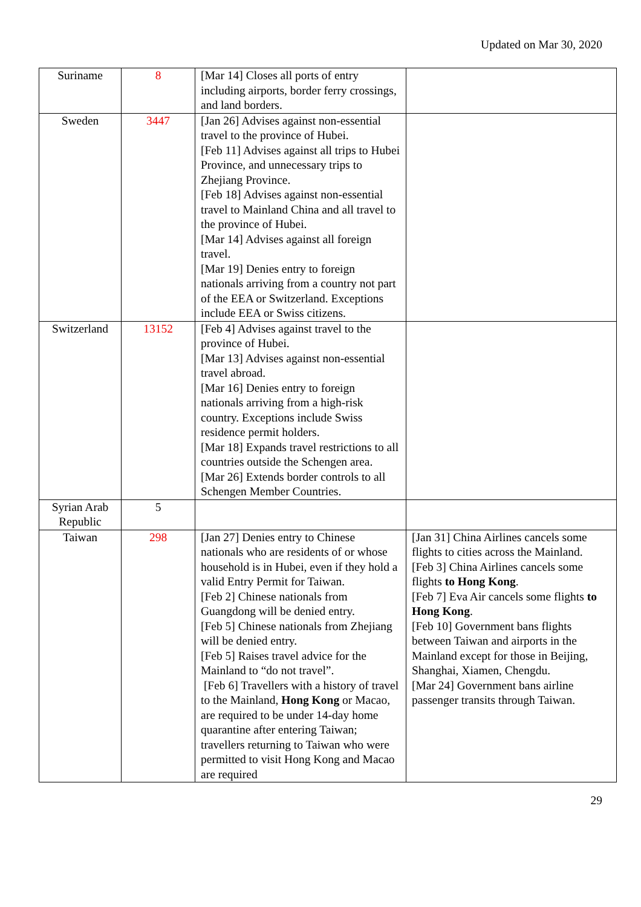Updated on Mar 30, 2020
| Suriname | 8 | [Mar 14] Closes all ports of entry including airports, border ferry crossings, and land borders. | |
| Sweden | 3447 | [Jan 26] Advises against non-essential travel to the province of Hubei. [Feb 11] Advises against all trips to Hubei Province, and unnecessary trips to Zhejiang Province. [Feb 18] Advises against non-essential travel to Mainland China and all travel to the province of Hubei. [Mar 14] Advises against all foreign travel. [Mar 19] Denies entry to foreign nationals arriving from a country not part of the EEA or Switzerland. Exceptions include EEA or Swiss citizens. | |
| Switzerland | 13152 | [Feb 4] Advises against travel to the province of Hubei. [Mar 13] Advises against non-essential travel abroad. [Mar 16] Denies entry to foreign nationals arriving from a high-risk country. Exceptions include Swiss residence permit holders. [Mar 18] Expands travel restrictions to all countries outside the Schengen area. [Mar 26] Extends border controls to all Schengen Member Countries. | |
| Syrian Arab Republic | 5 | | |
| Taiwan | 298 | [Jan 27] Denies entry to Chinese nationals who are residents of or whose household is in Hubei, even if they hold a valid Entry Permit for Taiwan. [Feb 2] Chinese nationals from Guangdong will be denied entry. [Feb 5] Chinese nationals from Zhejiang will be denied entry. [Feb 5] Raises travel advice for the Mainland to “do not travel”. [Feb 6] Travellers with a history of travel to the Mainland, Hong Kong or Macao, are required to be under 14-day home quarantine after entering Taiwan; travellers returning to Taiwan who were permitted to visit Hong Kong and Macao are required | [Jan 31] China Airlines cancels some flights to cities across the Mainland. [Feb 3] China Airlines cancels some flights to Hong Kong . [Feb 7] Eva Air cancels some flights to Hong Kong . [Feb 10] Government bans flights between Taiwan and airports in the Mainland except for those in Beijing, Shanghai, Xiamen, Chengdu. [Mar 24] Government bans airline passenger transits through Taiwan. |
29